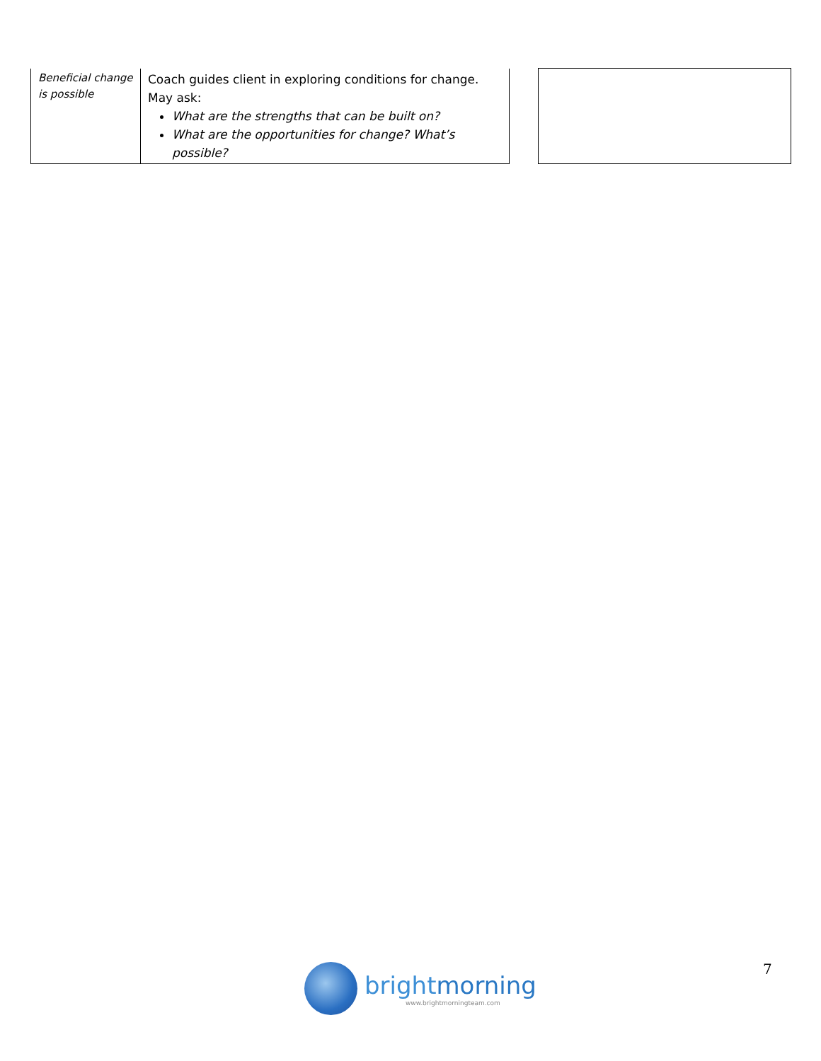| Beneficial change is possible | Coach guides client in exploring conditions for change. May ask: What are the strengths that can be built on? What are the opportunities for change? What’s possible? | | |
brightmorning
www.brightmorningteam.com
7